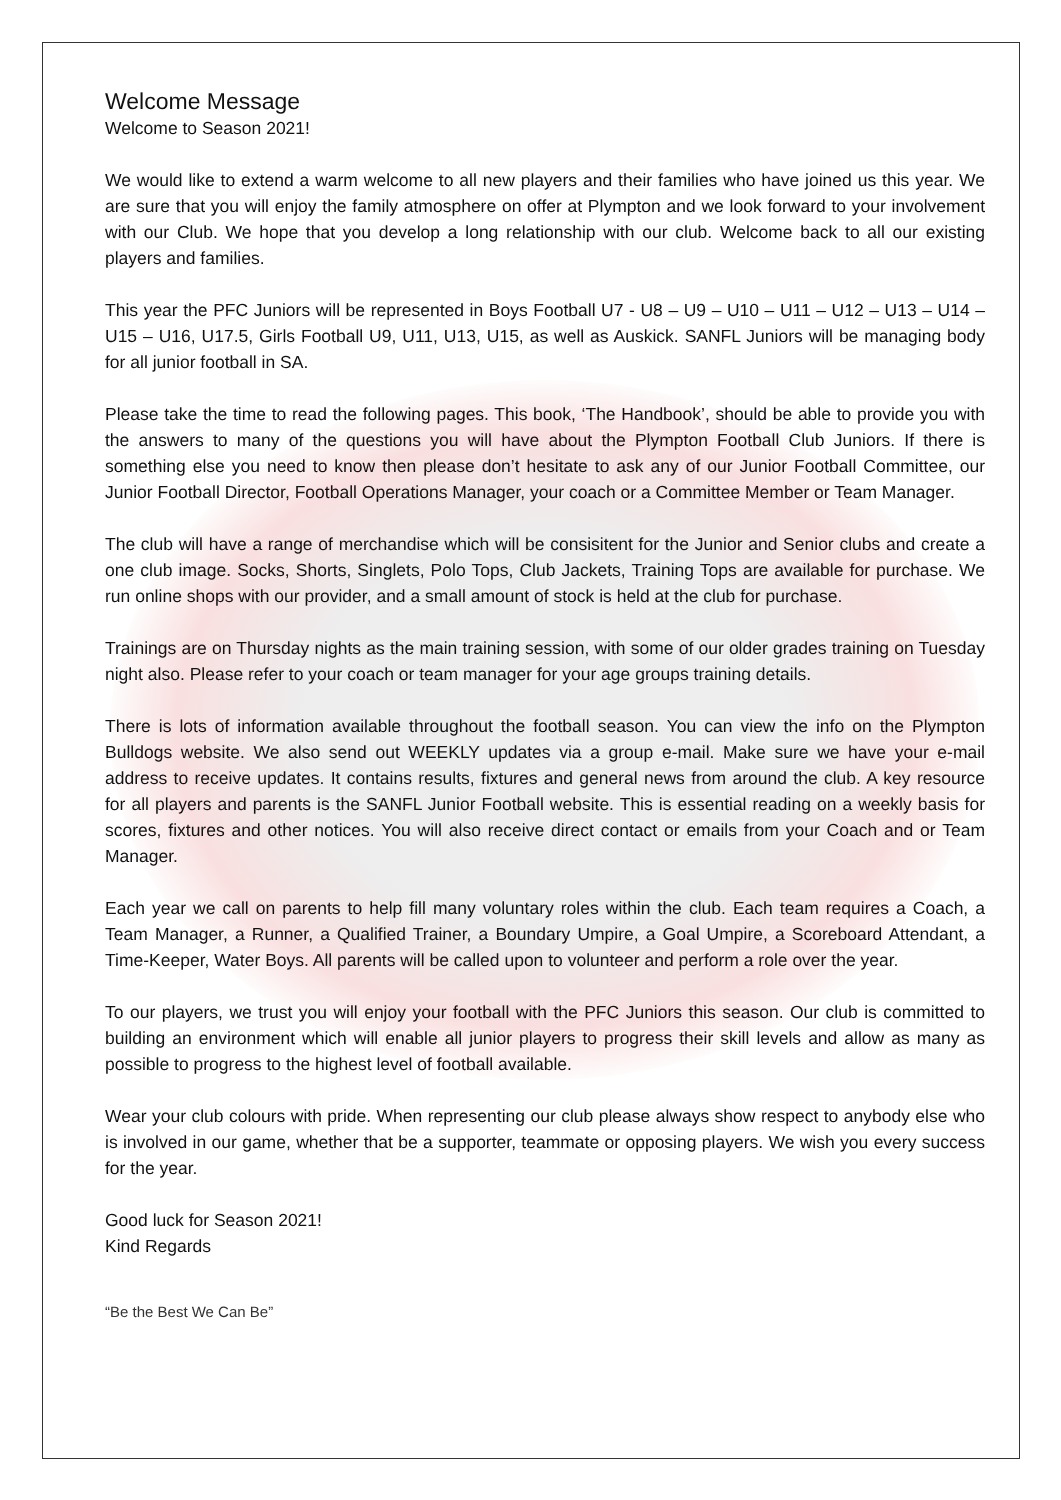Welcome Message
Welcome to Season 2021!
We would like to extend a warm welcome to all new players and their families who have joined us this year. We are sure that you will enjoy the family atmosphere on offer at Plympton and we look forward to your involvement with our Club. We hope that you develop a long relationship with our club. Welcome back to all our existing players and families.
This year the PFC Juniors will be represented in Boys Football U7 - U8 – U9 – U10 – U11 – U12 – U13 – U14 – U15 – U16, U17.5, Girls Football U9, U11, U13, U15, as well as Auskick. SANFL Juniors will be managing body for all junior football in SA.
Please take the time to read the following pages. This book, ‘The Handbook’, should be able to provide you with the answers to many of the questions you will have about the Plympton Football Club Juniors. If there is something else you need to know then please don’t hesitate to ask any of our Junior Football Committee, our Junior Football Director, Football Operations Manager, your coach or a Committee Member or Team Manager.
The club will have a range of merchandise which will be consisitent for the Junior and Senior clubs and create a one club image. Socks, Shorts, Singlets, Polo Tops, Club Jackets, Training Tops are available for purchase. We run online shops with our provider, and a small amount of stock is held at the club for purchase.
Trainings are on Thursday nights as the main training session, with some of our older grades training on Tuesday night also. Please refer to your coach or team manager for your age groups training details.
There is lots of information available throughout the football season. You can view the info on the Plympton Bulldogs website. We also send out WEEKLY updates via a group e-mail. Make sure we have your e-mail address to receive updates. It contains results, fixtures and general news from around the club. A key resource for all players and parents is the SANFL Junior Football website. This is essential reading on a weekly basis for scores, fixtures and other notices. You will also receive direct contact or emails from your Coach and or Team Manager.
Each year we call on parents to help fill many voluntary roles within the club. Each team requires a Coach, a Team Manager, a Runner, a Qualified Trainer, a Boundary Umpire, a Goal Umpire, a Scoreboard Attendant, a Time-Keeper, Water Boys. All parents will be called upon to volunteer and perform a role over the year.
To our players, we trust you will enjoy your football with the PFC Juniors this season. Our club is committed to building an environment which will enable all junior players to progress their skill levels and allow as many as possible to progress to the highest level of football available.
Wear your club colours with pride. When representing our club please always show respect to anybody else who is involved in our game, whether that be a supporter, teammate or opposing players. We wish you every success for the year.
Good luck for Season 2021!
Kind Regards
“Be the Best We Can Be”